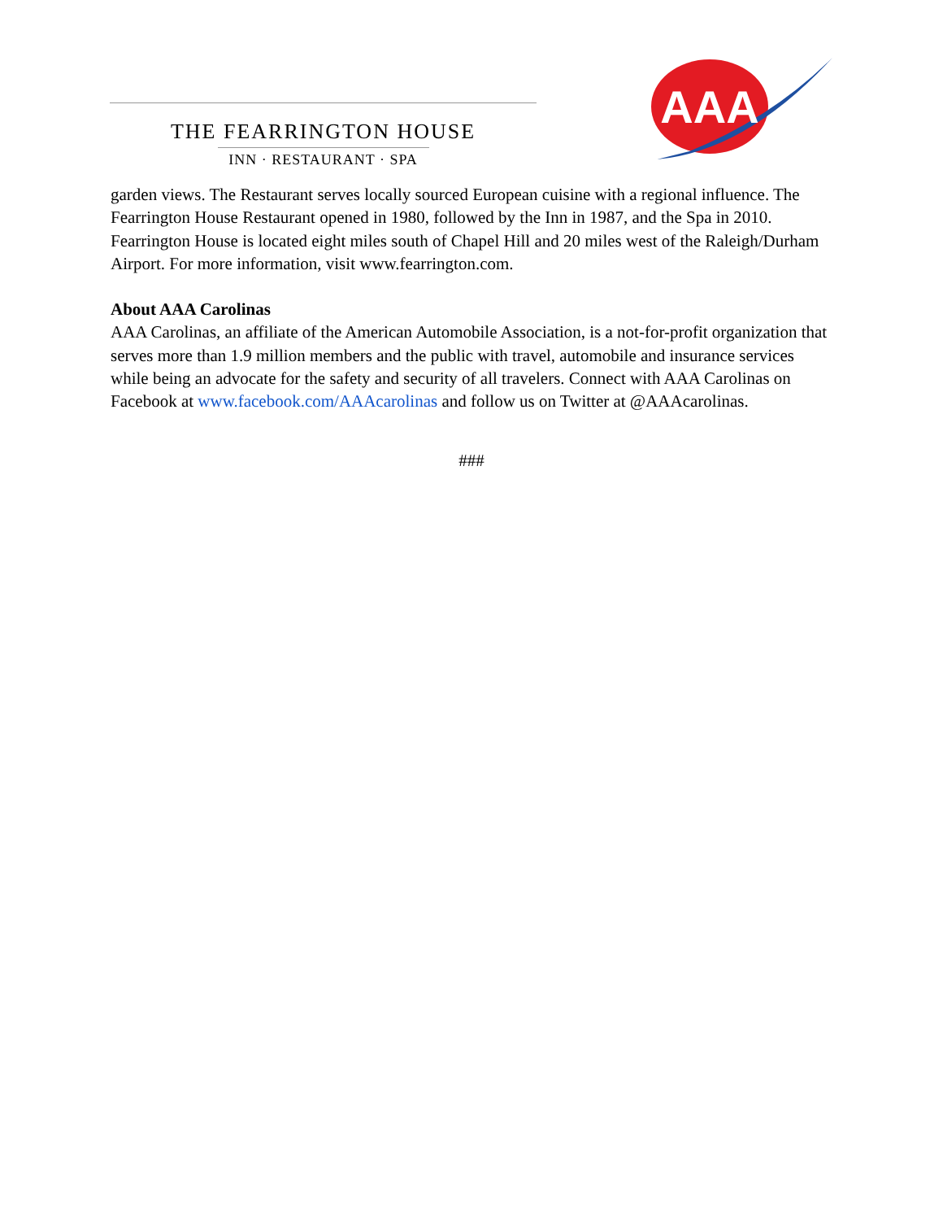THE FEARRINGTON HOUSE
INN · RESTAURANT · SPA
AAA
garden views. The Restaurant serves locally sourced European cuisine with a regional influence. The Fearrington House Restaurant opened in 1980, followed by the Inn in 1987, and the Spa in 2010. Fearrington House is located eight miles south of Chapel Hill and 20 miles west of the Raleigh/Durham Airport. For more information, visit www.fearrington.com.
About AAA Carolinas
AAA Carolinas, an affiliate of the American Automobile Association, is a not-for-profit organization that serves more than 1.9 million members and the public with travel, automobile and insurance services while being an advocate for the safety and security of all travelers. Connect with AAA Carolinas on Facebook at www.facebook.com/AAAcarolinas and follow us on Twitter at @AAAcarolinas.
###